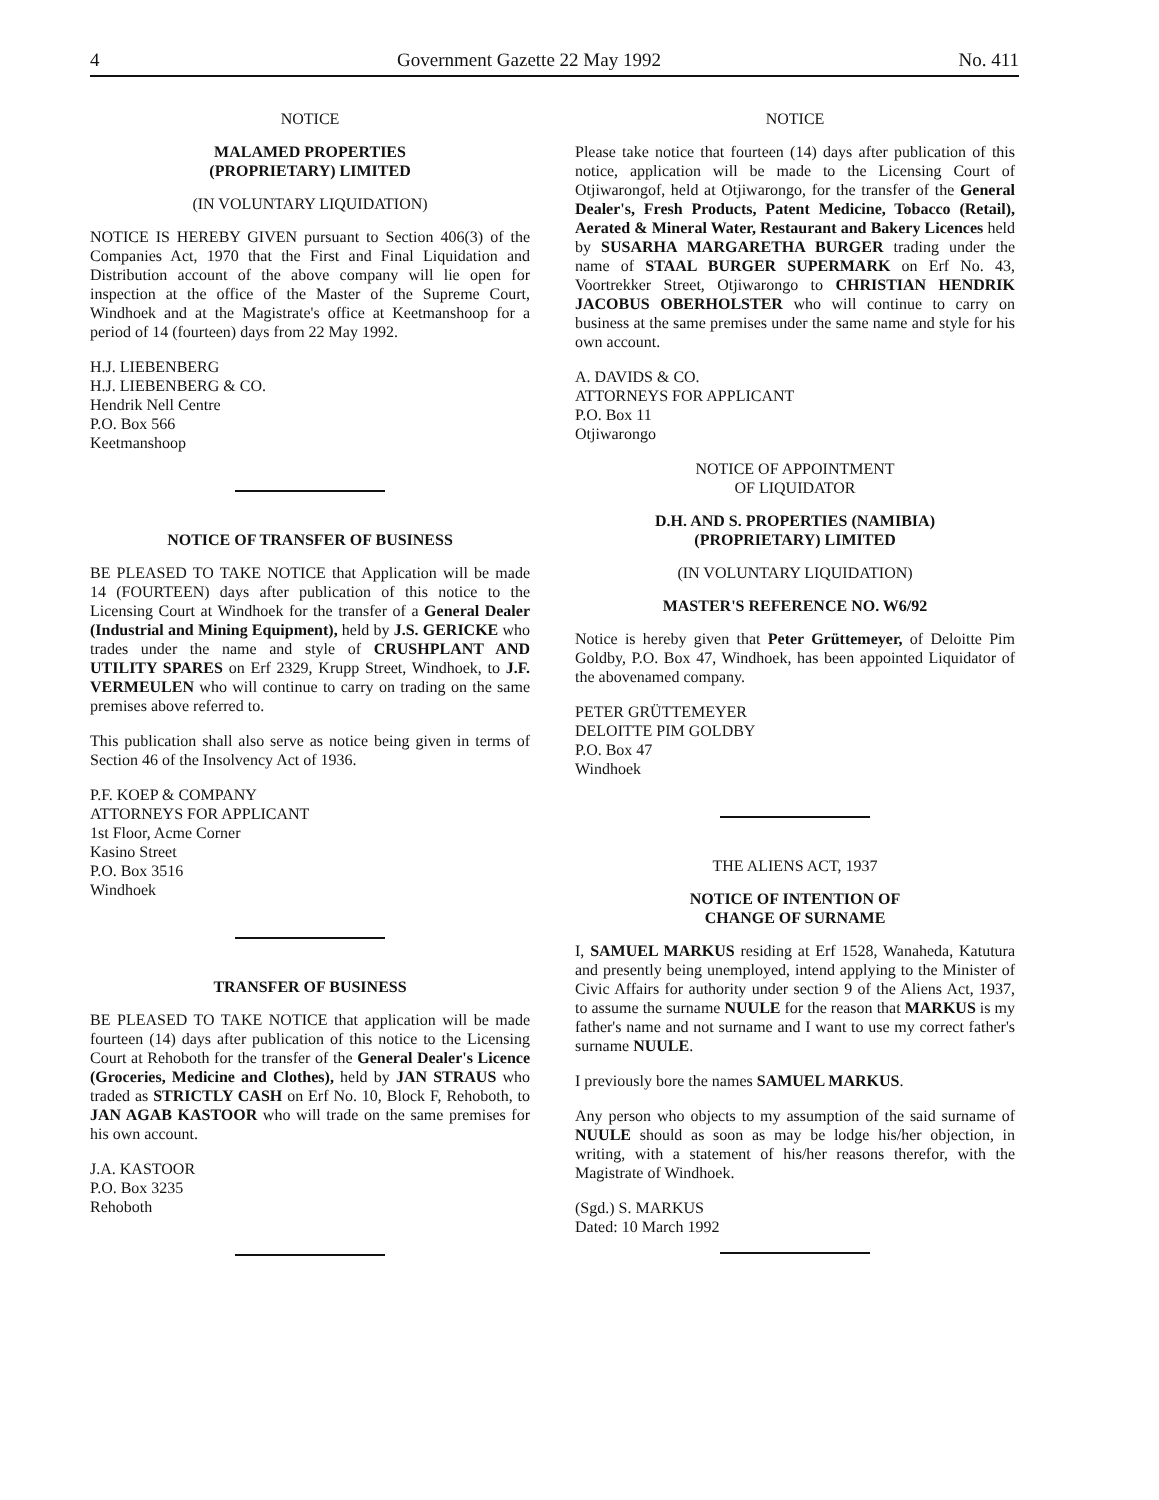4 Government Gazette 22 May 1992 No. 411
NOTICE
MALAMED PROPERTIES
(PROPRIETARY) LIMITED
(IN VOLUNTARY LIQUIDATION)
NOTICE IS HEREBY GIVEN pursuant to Section 406(3) of the Companies Act, 1970 that the First and Final Liquidation and Distribution account of the above company will lie open for inspection at the office of the Master of the Supreme Court, Windhoek and at the Magistrate's office at Keetmanshoop for a period of 14 (fourteen) days from 22 May 1992.
H.J. LIEBENBERG
H.J. LIEBENBERG & CO.
Hendrik Nell Centre
P.O. Box 566
Keetmanshoop
NOTICE OF TRANSFER OF BUSINESS
BE PLEASED TO TAKE NOTICE that Application will be made 14 (FOURTEEN) days after publication of this notice to the Licensing Court at Windhoek for the transfer of a General Dealer (Industrial and Mining Equipment), held by J.S. GERICKE who trades under the name and style of CRUSHPLANT AND UTILITY SPARES on Erf 2329, Krupp Street, Windhoek, to J.F. VERMEULEN who will continue to carry on trading on the same premises above referred to.
This publication shall also serve as notice being given in terms of Section 46 of the Insolvency Act of 1936.
P.F. KOEP & COMPANY
ATTORNEYS FOR APPLICANT
1st Floor, Acme Corner
Kasino Street
P.O. Box 3516
Windhoek
TRANSFER OF BUSINESS
BE PLEASED TO TAKE NOTICE that application will be made fourteen (14) days after publication of this notice to the Licensing Court at Rehoboth for the transfer of the General Dealer's Licence (Groceries, Medicine and Clothes), held by JAN STRAUS who traded as STRICTLY CASH on Erf No. 10, Block F, Rehoboth, to JAN AGAB KASTOOR who will trade on the same premises for his own account.
J.A. KASTOOR
P.O. Box 3235
Rehoboth
NOTICE
Please take notice that fourteen (14) days after publication of this notice, application will be made to the Licensing Court of Otjiwarongof, held at Otjiwarongo, for the transfer of the General Dealer's, Fresh Products, Patent Medicine, Tobacco (Retail), Aerated & Mineral Water, Restaurant and Bakery Licences held by SUSARHA MARGARETHA BURGER trading under the name of STAAL BURGER SUPERMARK on Erf No. 43, Voortrekker Street, Otjiwarongo to CHRISTIAN HENDRIK JACOBUS OBERHOLSTER who will continue to carry on business at the same premises under the same name and style for his own account.
A. DAVIDS & CO.
ATTORNEYS FOR APPLICANT
P.O. Box 11
Otjiwarongo
NOTICE OF APPOINTMENT
OF LIQUIDATOR
D.H. AND S. PROPERTIES (NAMIBIA)
(PROPRIETARY) LIMITED
(IN VOLUNTARY LIQUIDATION)
MASTER'S REFERENCE NO. W6/92
Notice is hereby given that Peter Grüttemeyer, of Deloitte Pim Goldby, P.O. Box 47, Windhoek, has been appointed Liquidator of the abovenamed company.
PETER GRÜTTEMEYER
DELOITTE PIM GOLDBY
P.O. Box 47
Windhoek
THE ALIENS ACT, 1937
NOTICE OF INTENTION OF
CHANGE OF SURNAME
I, SAMUEL MARKUS residing at Erf 1528, Wanaheda, Katutura and presently being unemployed, intend applying to the Minister of Civic Affairs for authority under section 9 of the Aliens Act, 1937, to assume the surname NUULE for the reason that MARKUS is my father's name and not surname and I want to use my correct father's surname NUULE.
I previously bore the names SAMUEL MARKUS.
Any person who objects to my assumption of the said surname of NUULE should as soon as may be lodge his/her objection, in writing, with a statement of his/her reasons therefor, with the Magistrate of Windhoek.
(Sgd.) S. MARKUS
Dated: 10 March 1992